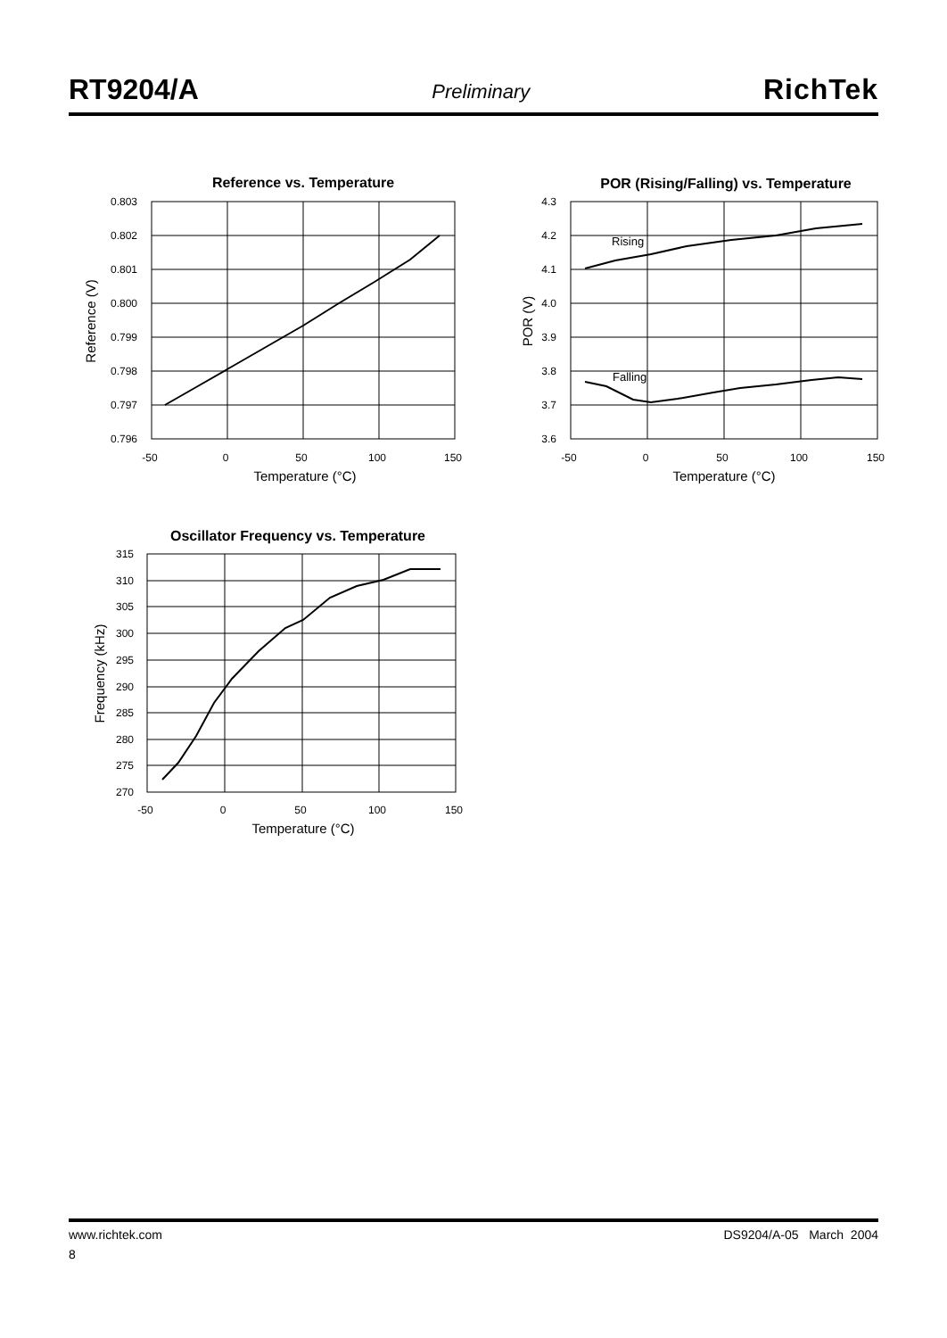RT9204/A Preliminary RichTek
Reference vs. Temperature
0.803
0.802
0.801
0.800
0.799
0.798
0.797
0.796
-50
0
50
100
150
Temperature (°C)
Reference (V)
POR (Rising/Falling) vs. Temperature
Rising
Falling
4.3
4.2
4.1
4.0
3.9
3.8
3.7
3.6
-50
0
50
100
150
Temperature (°C)
POR (V)
Oscillator Frequency vs. Temperature
315
310
305
300
295
290
285
280
275
270
-50
0
50
100
150
Temperature (°C)
Frequency (kHz)
www.richtek.com DS9204/A-05 March 2004
8